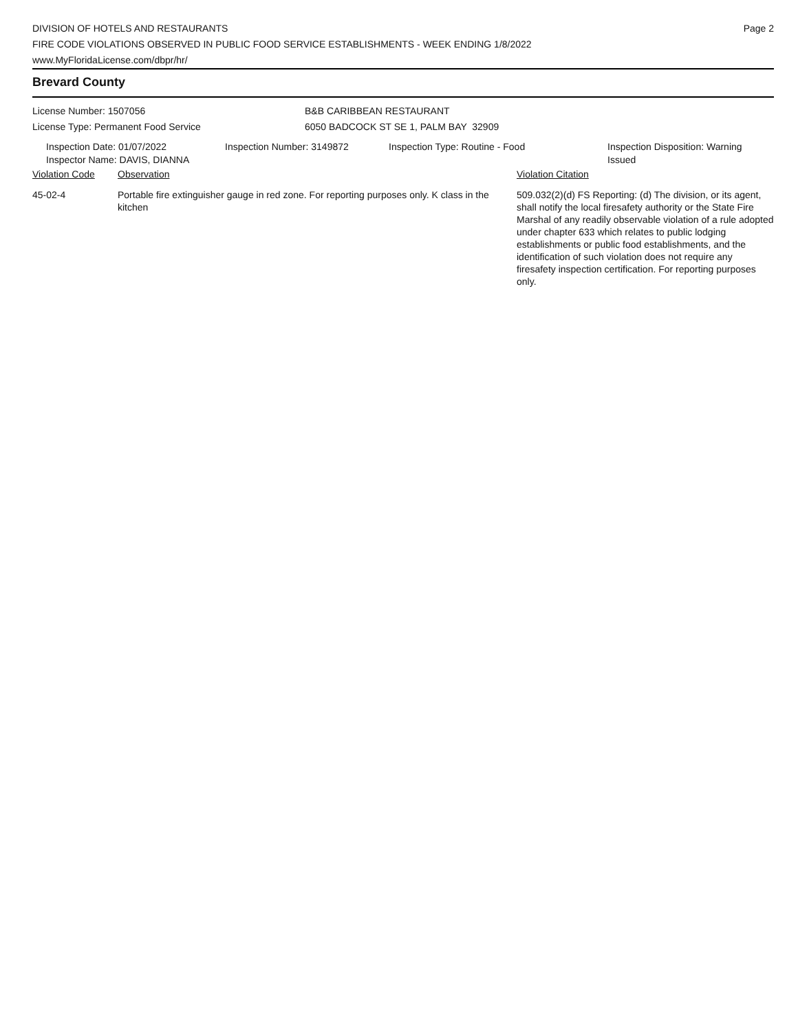DIVISION OF HOTELS AND RESTAURANTS
FIRE CODE VIOLATIONS OBSERVED IN PUBLIC FOOD SERVICE ESTABLISHMENTS - WEEK ENDING 1/8/2022
www.MyFloridaLicense.com/dbpr/hr/
Page 2
Brevard County
| License Number: 1507056 | B&B CARIBBEAN RESTAURANT |
| License Type: Permanent Food Service | 6050 BADCOCK ST SE 1, PALM BAY 32909 |
| Inspection Date: 01/07/2022 Inspector Name: DAVIS, DIANNA | Inspection Number: 3149872 | Inspection Type: Routine - Food | Inspection Disposition: Warning Issued |
| Violation Code | Observation | Violation Citation |
| --- | --- | --- |
| 45-02-4 | Portable fire extinguisher gauge in red zone. For reporting purposes only. K class in the kitchen | 509.032(2)(d) FS Reporting: (d) The division, or its agent, shall notify the local firesafety authority or the State Fire Marshal of any readily observable violation of a rule adopted under chapter 633 which relates to public lodging establishments or public food establishments, and the identification of such violation does not require any firesafety inspection certification. For reporting purposes only. |